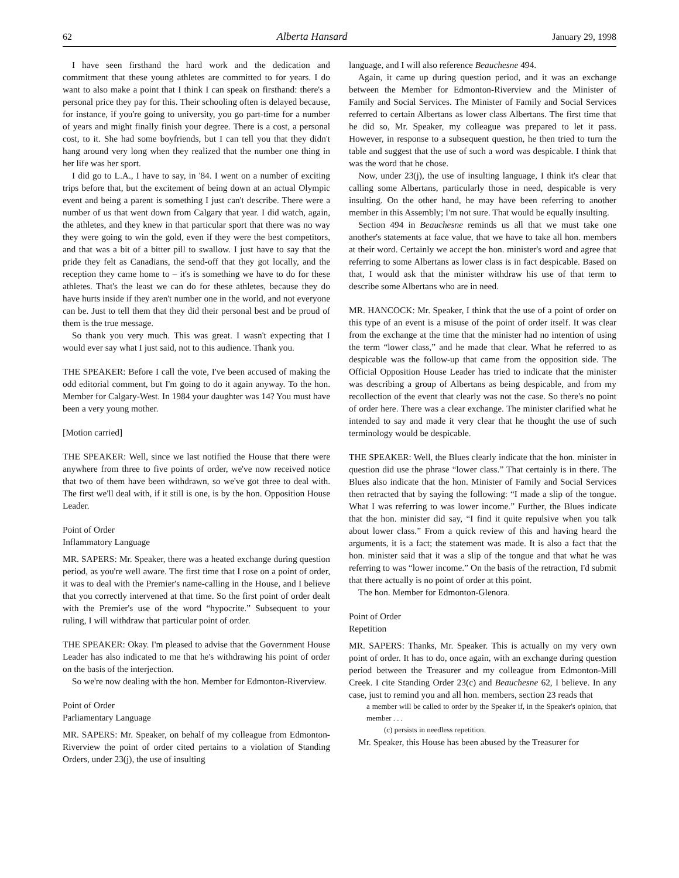62 Alberta Hansard January 29, 1998
I have seen firsthand the hard work and the dedication and commitment that these young athletes are committed to for years. I do want to also make a point that I think I can speak on firsthand: there's a personal price they pay for this. Their schooling often is delayed because, for instance, if you're going to university, you go part-time for a number of years and might finally finish your degree. There is a cost, a personal cost, to it. She had some boyfriends, but I can tell you that they didn't hang around very long when they realized that the number one thing in her life was her sport.
I did go to L.A., I have to say, in '84. I went on a number of exciting trips before that, but the excitement of being down at an actual Olympic event and being a parent is something I just can't describe. There were a number of us that went down from Calgary that year. I did watch, again, the athletes, and they knew in that particular sport that there was no way they were going to win the gold, even if they were the best competitors, and that was a bit of a bitter pill to swallow. I just have to say that the pride they felt as Canadians, the send-off that they got locally, and the reception they came home to – it's is something we have to do for these athletes. That's the least we can do for these athletes, because they do have hurts inside if they aren't number one in the world, and not everyone can be. Just to tell them that they did their personal best and be proud of them is the true message.
So thank you very much. This was great. I wasn't expecting that I would ever say what I just said, not to this audience. Thank you.
THE SPEAKER: Before I call the vote, I've been accused of making the odd editorial comment, but I'm going to do it again anyway. To the hon. Member for Calgary-West. In 1984 your daughter was 14? You must have been a very young mother.
[Motion carried]
THE SPEAKER: Well, since we last notified the House that there were anywhere from three to five points of order, we've now received notice that two of them have been withdrawn, so we've got three to deal with. The first we'll deal with, if it still is one, is by the hon. Opposition House Leader.
Point of Order
Inflammatory Language
MR. SAPERS: Mr. Speaker, there was a heated exchange during question period, as you're well aware. The first time that I rose on a point of order, it was to deal with the Premier's name-calling in the House, and I believe that you correctly intervened at that time. So the first point of order dealt with the Premier's use of the word “hypocrite.” Subsequent to your ruling, I will withdraw that particular point of order.
THE SPEAKER: Okay. I'm pleased to advise that the Government House Leader has also indicated to me that he's withdrawing his point of order on the basis of the interjection.
So we're now dealing with the hon. Member for Edmonton-Riverview.
Point of Order
Parliamentary Language
MR. SAPERS: Mr. Speaker, on behalf of my colleague from Edmonton-Riverview the point of order cited pertains to a violation of Standing Orders, under 23(j), the use of insulting
language, and I will also reference Beauchesne 494.
Again, it came up during question period, and it was an exchange between the Member for Edmonton-Riverview and the Minister of Family and Social Services. The Minister of Family and Social Services referred to certain Albertans as lower class Albertans. The first time that he did so, Mr. Speaker, my colleague was prepared to let it pass. However, in response to a subsequent question, he then tried to turn the table and suggest that the use of such a word was despicable. I think that was the word that he chose.
Now, under 23(j), the use of insulting language, I think it's clear that calling some Albertans, particularly those in need, despicable is very insulting. On the other hand, he may have been referring to another member in this Assembly; I'm not sure. That would be equally insulting.
Section 494 in Beauchesne reminds us all that we must take one another's statements at face value, that we have to take all hon. members at their word. Certainly we accept the hon. minister's word and agree that referring to some Albertans as lower class is in fact despicable. Based on that, I would ask that the minister withdraw his use of that term to describe some Albertans who are in need.
MR. HANCOCK: Mr. Speaker, I think that the use of a point of order on this type of an event is a misuse of the point of order itself. It was clear from the exchange at the time that the minister had no intention of using the term “lower class,” and he made that clear. What he referred to as despicable was the follow-up that came from the opposition side. The Official Opposition House Leader has tried to indicate that the minister was describing a group of Albertans as being despicable, and from my recollection of the event that clearly was not the case. So there's no point of order here. There was a clear exchange. The minister clarified what he intended to say and made it very clear that he thought the use of such terminology would be despicable.
THE SPEAKER: Well, the Blues clearly indicate that the hon. minister in question did use the phrase “lower class.” That certainly is in there. The Blues also indicate that the hon. Minister of Family and Social Services then retracted that by saying the following: “I made a slip of the tongue. What I was referring to was lower income.” Further, the Blues indicate that the hon. minister did say, “I find it quite repulsive when you talk about lower class.” From a quick review of this and having heard the arguments, it is a fact; the statement was made. It is also a fact that the hon. minister said that it was a slip of the tongue and that what he was referring to was “lower income.” On the basis of the retraction, I'd submit that there actually is no point of order at this point.
The hon. Member for Edmonton-Glenora.
Point of Order
Repetition
MR. SAPERS: Thanks, Mr. Speaker. This is actually on my very own point of order. It has to do, once again, with an exchange during question period between the Treasurer and my colleague from Edmonton-Mill Creek. I cite Standing Order 23(c) and Beauchesne 62, I believe. In any case, just to remind you and all hon. members, section 23 reads that
a member will be called to order by the Speaker if, in the Speaker's opinion, that member . . .
(c) persists in needless repetition.
Mr. Speaker, this House has been abused by the Treasurer for